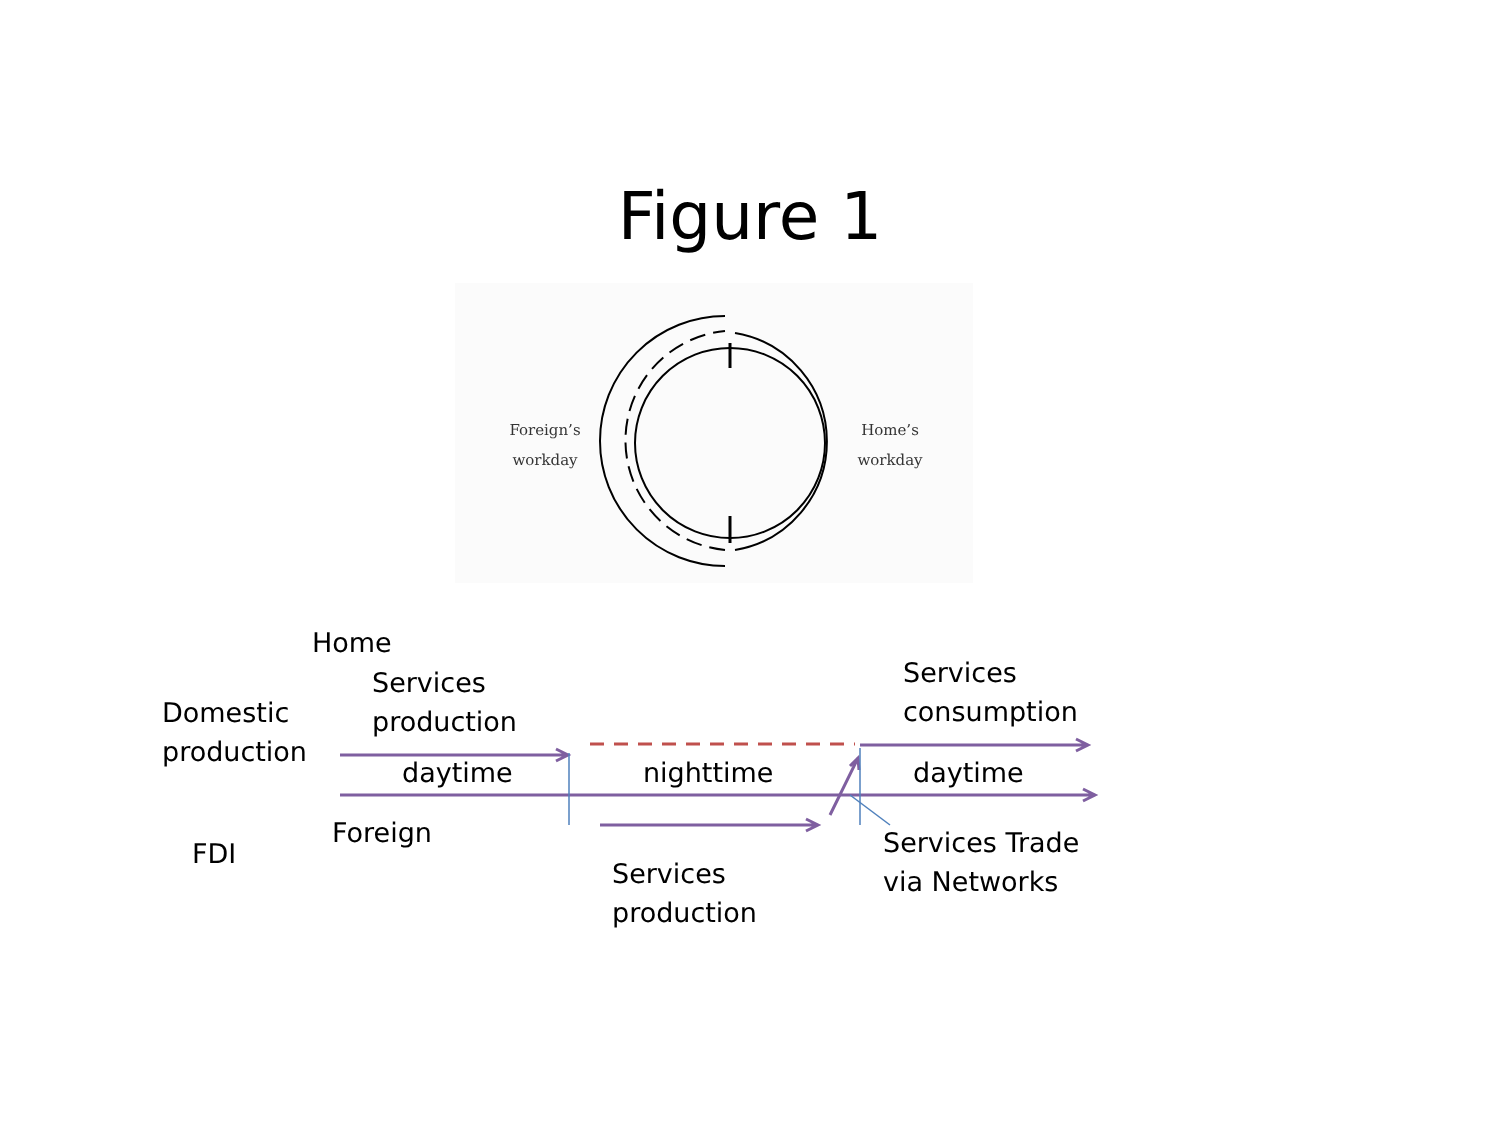Figure 1
Foreign’s
workday
Home’s
workday
Home
Services
production
Domestic
production
Services
consumption
daytime nighttime daytime
Foreign
FDI
Services Trade
via Networks
Services
production